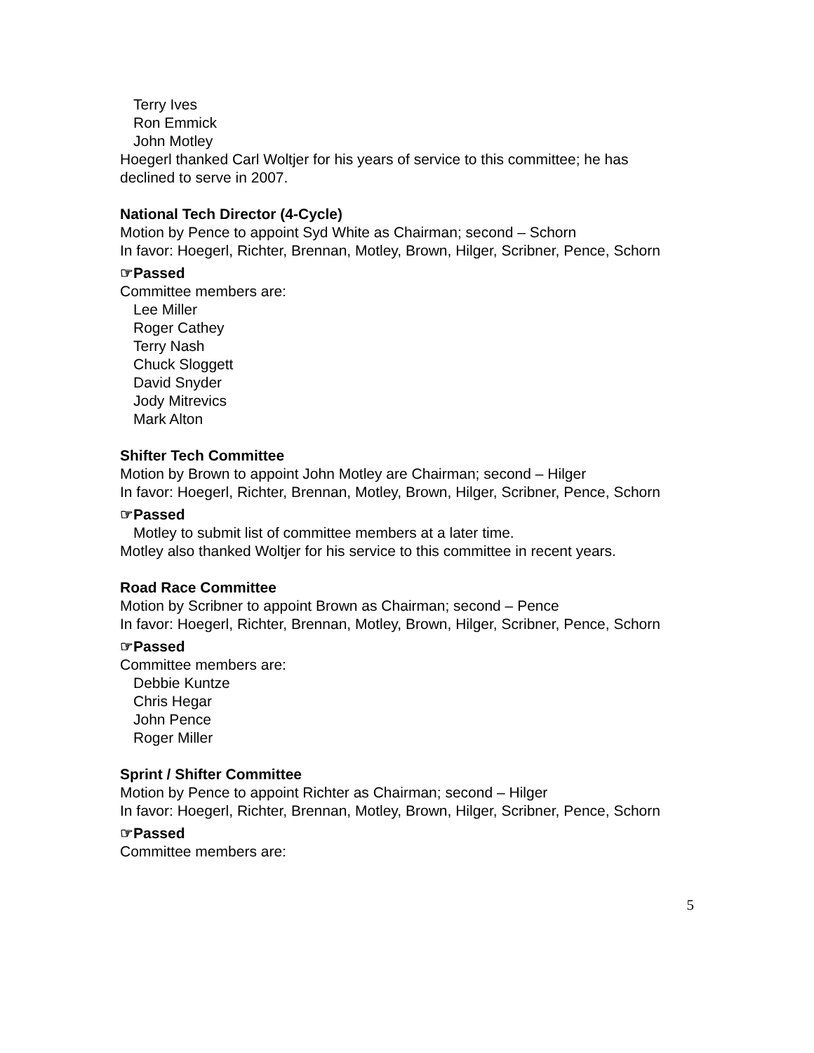Terry Ives
Ron Emmick
John Motley
Hoegerl thanked Carl Woltjer for his years of service to this committee; he has declined to serve in 2007.
National Tech Director (4-Cycle)
Motion by Pence to appoint Syd White as Chairman; second – Schorn
In favor: Hoegerl, Richter, Brennan, Motley, Brown, Hilger, Scribner, Pence, Schorn
☞Passed
Committee members are:
Lee Miller
Roger Cathey
Terry Nash
Chuck Sloggett
David Snyder
Jody Mitrevics
Mark Alton
Shifter Tech Committee
Motion by Brown to appoint John Motley are Chairman; second – Hilger
In favor: Hoegerl, Richter, Brennan, Motley, Brown, Hilger, Scribner, Pence, Schorn
☞Passed
Motley to submit list of committee members at a later time.
Motley also thanked Woltjer for his service to this committee in recent years.
Road Race Committee
Motion by Scribner to appoint Brown as Chairman; second – Pence
In favor: Hoegerl, Richter, Brennan, Motley, Brown, Hilger, Scribner, Pence, Schorn
☞Passed
Committee members are:
Debbie Kuntze
Chris Hegar
John Pence
Roger Miller
Sprint / Shifter Committee
Motion by Pence to appoint Richter as Chairman; second – Hilger
In favor: Hoegerl, Richter, Brennan, Motley, Brown, Hilger, Scribner, Pence, Schorn
☞Passed
Committee members are:
5